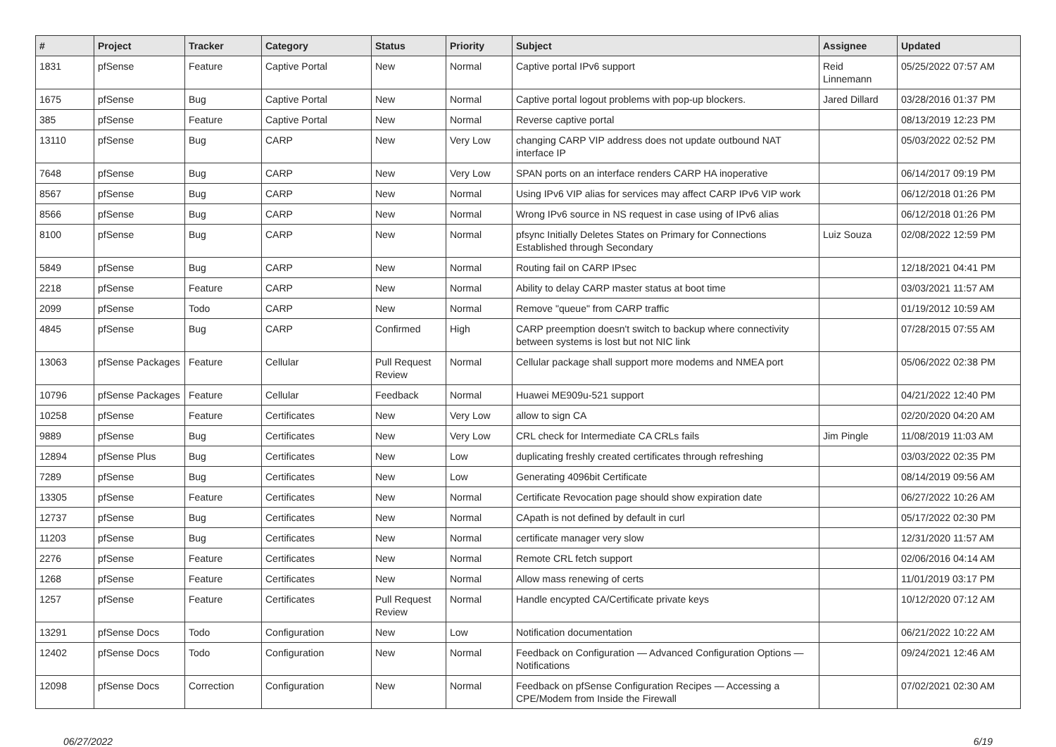| # | Project | Tracker | Category | Status | Priority | Subject | Assignee | Updated |
| --- | --- | --- | --- | --- | --- | --- | --- | --- |
| 1831 | pfSense | Feature | Captive Portal | New | Normal | Captive portal IPv6 support | Reid Linnemann | 05/25/2022 07:57 AM |
| 1675 | pfSense | Bug | Captive Portal | New | Normal | Captive portal logout problems with pop-up blockers. | Jared Dillard | 03/28/2016 01:37 PM |
| 385 | pfSense | Feature | Captive Portal | New | Normal | Reverse captive portal | | 08/13/2019 12:23 PM |
| 13110 | pfSense | Bug | CARP | New | Very Low | changing CARP VIP address does not update outbound NAT interface IP | | 05/03/2022 02:52 PM |
| 7648 | pfSense | Bug | CARP | New | Very Low | SPAN ports on an interface renders CARP HA inoperative | | 06/14/2017 09:19 PM |
| 8567 | pfSense | Bug | CARP | New | Normal | Using IPv6 VIP alias for services may affect CARP IPv6 VIP work | | 06/12/2018 01:26 PM |
| 8566 | pfSense | Bug | CARP | New | Normal | Wrong IPv6 source in NS request in case using of IPv6 alias | | 06/12/2018 01:26 PM |
| 8100 | pfSense | Bug | CARP | New | Normal | pfsync Initially Deletes States on Primary for Connections Established through Secondary | Luiz Souza | 02/08/2022 12:59 PM |
| 5849 | pfSense | Bug | CARP | New | Normal | Routing fail on CARP IPsec | | 12/18/2021 04:41 PM |
| 2218 | pfSense | Feature | CARP | New | Normal | Ability to delay CARP master status at boot time | | 03/03/2021 11:57 AM |
| 2099 | pfSense | Todo | CARP | New | Normal | Remove "queue" from CARP traffic | | 01/19/2012 10:59 AM |
| 4845 | pfSense | Bug | CARP | Confirmed | High | CARP preemption doesn't switch to backup where connectivity between systems is lost but not NIC link | | 07/28/2015 07:55 AM |
| 13063 | pfSense Packages | Feature | Cellular | Pull Request Review | Normal | Cellular package shall support more modems and NMEA port | | 05/06/2022 02:38 PM |
| 10796 | pfSense Packages | Feature | Cellular | Feedback | Normal | Huawei ME909u-521 support | | 04/21/2022 12:40 PM |
| 10258 | pfSense | Feature | Certificates | New | Very Low | allow to sign CA | | 02/20/2020 04:20 AM |
| 9889 | pfSense | Bug | Certificates | New | Very Low | CRL check for Intermediate CA CRLs fails | Jim Pingle | 11/08/2019 11:03 AM |
| 12894 | pfSense Plus | Bug | Certificates | New | Low | duplicating freshly created certificates through refreshing | | 03/03/2022 02:35 PM |
| 7289 | pfSense | Bug | Certificates | New | Low | Generating 4096bit Certificate | | 08/14/2019 09:56 AM |
| 13305 | pfSense | Feature | Certificates | New | Normal | Certificate Revocation page should show expiration date | | 06/27/2022 10:26 AM |
| 12737 | pfSense | Bug | Certificates | New | Normal | CApath is not defined by default in curl | | 05/17/2022 02:30 PM |
| 11203 | pfSense | Bug | Certificates | New | Normal | certificate manager very slow | | 12/31/2020 11:57 AM |
| 2276 | pfSense | Feature | Certificates | New | Normal | Remote CRL fetch support | | 02/06/2016 04:14 AM |
| 1268 | pfSense | Feature | Certificates | New | Normal | Allow mass renewing of certs | | 11/01/2019 03:17 PM |
| 1257 | pfSense | Feature | Certificates | Pull Request Review | Normal | Handle encypted CA/Certificate private keys | | 10/12/2020 07:12 AM |
| 13291 | pfSense Docs | Todo | Configuration | New | Low | Notification documentation | | 06/21/2022 10:22 AM |
| 12402 | pfSense Docs | Todo | Configuration | New | Normal | Feedback on Configuration — Advanced Configuration Options — Notifications | | 09/24/2021 12:46 AM |
| 12098 | pfSense Docs | Correction | Configuration | New | Normal | Feedback on pfSense Configuration Recipes — Accessing a CPE/Modem from Inside the Firewall | | 07/02/2021 02:30 AM |
06/27/2022 6/19